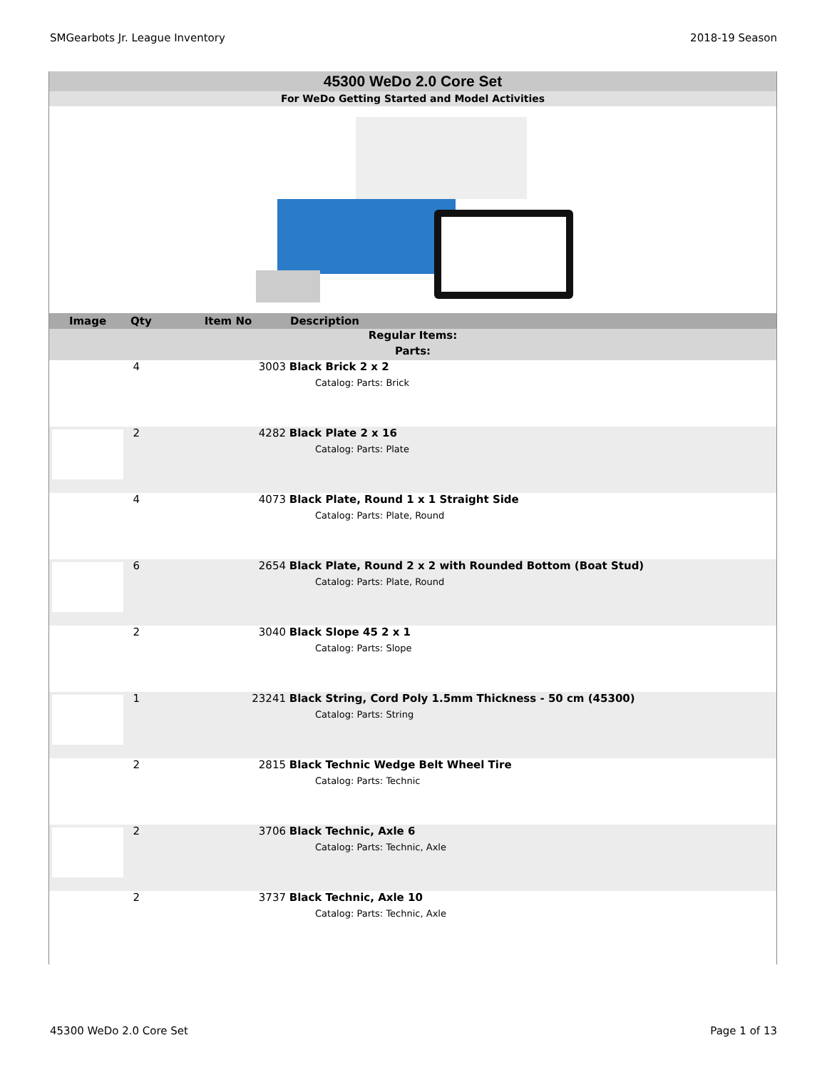SMGearbots Jr. League Inventory 2018-19 Season
45300 WeDo 2.0 Core Set
For WeDo Getting Started and Model Activities
| Image | Qty | Item No | Description |
| --- | --- | --- | --- |
| Regular Items: | | | |
| Parts: | | | |
| | 4 | 3003 | Black Brick 2 x 2 Catalog: Parts: Brick |
| | 2 | 4282 | Black Plate 2 x 16 Catalog: Parts: Plate |
| | 4 | 4073 | Black Plate, Round 1 x 1 Straight Side Catalog: Parts: Plate, Round |
| | 6 | 2654 | Black Plate, Round 2 x 2 with Rounded Bottom (Boat Stud) Catalog: Parts: Plate, Round |
| | 2 | 3040 | Black Slope 45 2 x 1 Catalog: Parts: Slope |
| | 1 | 23241 | Black String, Cord Poly 1.5mm Thickness - 50 cm (45300) Catalog: Parts: String |
| | 2 | 2815 | Black Technic Wedge Belt Wheel Tire Catalog: Parts: Technic |
| | 2 | 3706 | Black Technic, Axle 6 Catalog: Parts: Technic, Axle |
| | 2 | 3737 | Black Technic, Axle 10 Catalog: Parts: Technic, Axle |
45300 WeDo 2.0 Core Set Page 1 of 13